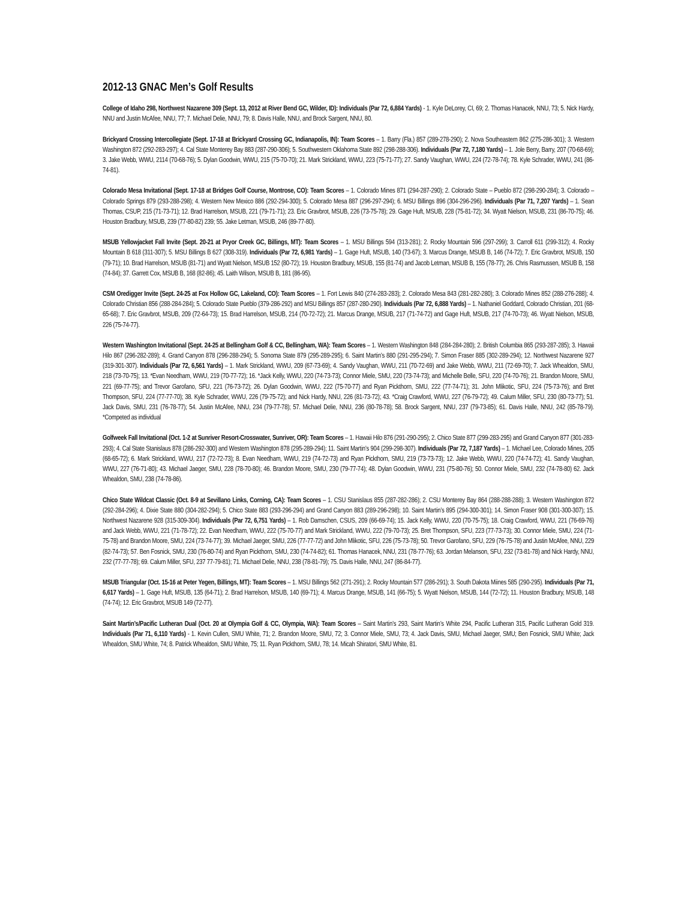2012-13 GNAC Men’s Golf Results
College of Idaho 298, Northwest Nazarene 309 (Sept. 13, 2012 at River Bend GC, Wilder, ID): Individuals (Par 72, 6,884 Yards) - 1. Kyle DeLorey, CI, 69; 2. Thomas Hanacek, NNU, 73; 5. Nick Hardy, NNU and Justin McAfee, NNU, 77; 7. Michael Delie, NNU, 79; 8. Davis Halle, NNU, and Brock Sargent, NNU, 80.
Brickyard Crossing Intercollegiate (Sept. 17-18 at Brickyard Crossing GC, Indianapolis, IN): Team Scores – 1. Barry (Fla.) 857 (289-278-290); 2. Nova Southeastern 862 (275-286-301); 3. Western Washington 872 (292-283-297); 4. Cal State Monterey Bay 883 (287-290-306); 5. Southwestern Oklahoma State 892 (298-288-306). Individuals (Par 72, 7,180 Yards) – 1. Jole Berry, Barry, 207 (70-68-69); 3. Jake Webb, WWU, 2114 (70-68-76); 5. Dylan Goodwin, WWU, 215 (75-70-70); 21. Mark Strickland, WWU, 223 (75-71-77); 27. Sandy Vaughan, WWU, 224 (72-78-74); 78. Kyle Schrader, WWU, 241 (86-74-81).
Colorado Mesa Invitational (Sept. 17-18 at Bridges Golf Course, Montrose, CO): Team Scores – 1. Colorado Mines 871 (294-287-290); 2. Colorado State – Pueblo 872 (298-290-284); 3. Colorado – Colorado Springs 879 (293-288-298); 4. Western New Mexico 886 (292-294-300); 5. Colorado Mesa 887 (296-297-294); 6. MSU Billings 896 (304-296-296). Individuals (Par 71, 7,207 Yards) – 1. Sean Thomas, CSUP, 215 (71-73-71); 12. Brad Harrelson, MSUB, 221 (79-71-71); 23. Eric Gravbrot, MSUB, 226 (73-75-78); 29. Gage Huft, MSUB, 228 (75-81-72); 34. Wyatt Nielson, MSUB, 231 (86-70-75); 46. Houston Bradbury, MSUB, 239 (77-80-82) 239; 55. Jake Letman, MSUB, 246 (89-77-80).
MSUB Yellowjacket Fall Invite (Sept. 20-21 at Pryor Creek GC, Billings, MT): Team Scores – 1. MSU Billings 594 (313-281); 2. Rocky Mountain 596 (297-299); 3. Carroll 611 (299-312); 4. Rocky Mountain B 618 (311-307); 5. MSU Billings B 627 (308-319). Individuals (Par 72, 6,981 Yards) – 1. Gage Huft, MSUB, 140 (73-67); 3. Marcus Drange, MSUB B, 146 (74-72); 7. Eric Gravbrot, MSUB, 150 (79-71); 10. Brad Harrelson, MSUB (81-71) and Wyatt Nielson, MSUB 152 (80-72); 19. Houston Bradbury, MSUB, 155 (81-74) and Jacob Letman, MSUB B, 155 (78-77); 26. Chris Rasmussen, MSUB B, 158 (74-84); 37. Garrett Cox, MSUB B, 168 (82-86); 45. Laith Wilson, MSUB B, 181 (86-95).
CSM Oredigger Invite (Sept. 24-25 at Fox Hollow GC, Lakeland, CO): Team Scores – 1. Fort Lewis 840 (274-283-283); 2. Colorado Mesa 843 (281-282-280); 3. Colorado Mines 852 (288-276-288); 4. Colorado Christian 856 (288-284-284); 5. Colorado State Pueblo (379-286-292) and MSU Billings 857 (287-280-290). Individuals (Par 72, 6,888 Yards) – 1. Nathaniel Goddard, Colorado Christian, 201 (68-65-68); 7. Eric Gravbrot, MSUB, 209 (72-64-73); 15. Brad Harrelson, MSUB, 214 (70-72-72); 21. Marcus Drange, MSUB, 217 (71-74-72) and Gage Huft, MSUB, 217 (74-70-73); 46. Wyatt Nielson, MSUB, 226 (75-74-77).
Western Washington Invitational (Sept. 24-25 at Bellingham Golf & CC, Bellingham, WA): Team Scores – 1. Western Washington 848 (284-284-280); 2. British Columbia 865 (293-287-285); 3. Hawaii Hilo 867 (296-282-289); 4. Grand Canyon 878 (296-288-294); 5. Sonoma State 879 (295-289-295); 6. Saint Martin’s 880 (291-295-294); 7. Simon Fraser 885 (302-289-294); 12. Northwest Nazarene 927 (319-301-307). Individuals (Par 72, 6,561 Yards) – 1. Mark Strickland, WWU, 209 (67-73-69); 4. Sandy Vaughan, WWU, 211 (70-72-69) and Jake Webb, WWU, 211 (72-69-70); 7. Jack Whealdon, SMU, 218 (73-70-75); 13. *Evan Needham, WWU, 219 (70-77-72); 16. *Jack Kelly, WWU, 220 (74-73-73); Connor Miele, SMU, 220 (73-74-73); and Michelle Belle, SFU, 220 (74-70-76); 21. Brandon Moore, SMU, 221 (69-77-75); and Trevor Garofano, SFU, 221 (76-73-72); 26. Dylan Goodwin, WWU, 222 (75-70-77) and Ryan Pickthorn, SMU, 222 (77-74-71); 31. John Mlikotic, SFU, 224 (75-73-76); and Bret Thompson, SFU, 224 (77-77-70); 38. Kyle Schrader, WWU, 226 (79-75-72); and Nick Hardy, NNU, 226 (81-73-72); 43. *Craig Crawford, WWU, 227 (76-79-72); 49. Calum Miller, SFU, 230 (80-73-77); 51. Jack Davis, SMU, 231 (76-78-77); 54. Justin McAfee, NNU, 234 (79-77-78); 57. Michael Delie, NNU, 236 (80-78-78); 58. Brock Sargent, NNU, 237 (79-73-85); 61. Davis Halle, NNU, 242 (85-78-79). *Competed as individual
Golfweek Fall Invitational (Oct. 1-2 at Sunriver Resort-Crosswater, Sunriver, OR): Team Scores – 1. Hawaii Hilo 876 (291-290-295); 2. Chico State 877 (299-283-295) and Grand Canyon 877 (301-283-293); 4. Cal State Stanislaus 878 (286-292-300) and Western Washington 878 (295-289-294); 11. Saint Martin’s 904 (299-298-307). Individuals (Par 72, 7,187 Yards) – 1. Michael Lee, Colorado Mines, 205 (68-65-72); 6. Mark Strickland, WWU, 217 (72-72-73); 8. Evan Needham, WWU, 219 (74-72-73) and Ryan Pickthorn, SMU, 219 (73-73-73); 12. Jake Webb, WWU, 220 (74-74-72); 41. Sandy Vaughan, WWU, 227 (76-71-80); 43. Michael Jaeger, SMU, 228 (78-70-80); 46. Brandon Moore, SMU, 230 (79-77-74); 48. Dylan Goodwin, WWU, 231 (75-80-76); 50. Connor Miele, SMU, 232 (74-78-80) 62. Jack Whealdon, SMU, 238 (74-78-86).
Chico State Wildcat Classic (Oct. 8-9 at Sevillano Links, Corning, CA): Team Scores – 1. CSU Stanislaus 855 (287-282-286); 2. CSU Monterey Bay 864 (288-288-288); 3. Western Washington 872 (292-284-296); 4. Dixie State 880 (304-282-294); 5. Chico State 883 (293-296-294) and Grand Canyon 883 (289-296-298); 10. Saint Martin’s 895 (294-300-301); 14. Simon Fraser 908 (301-300-307); 15. Northwest Nazarene 928 (315-309-304). Individuals (Par 72, 6,751 Yards) – 1. Rob Damschen, CSUS, 209 (66-69-74); 15. Jack Kelly, WWU, 220 (70-75-75); 18. Craig Crawford, WWU, 221 (76-69-76) and Jack Webb, WWU, 221 (71-78-72); 22. Evan Needham, WWU, 222 (75-70-77) and Mark Strickland, WWU, 222 (79-70-73); 25. Bret Thompson, SFU, 223 (77-73-73); 30. Connor Miele, SMU, 224 (71-75-78) and Brandon Moore, SMU, 224 (73-74-77); 39. Michael Jaeger, SMU, 226 (77-77-72) and John Mlikotic, SFU, 226 (75-73-78); 50. Trevor Garofano, SFU, 229 (76-75-78) and Justin McAfee, NNU, 229 (82-74-73); 57. Ben Fosnick, SMU, 230 (76-80-74) and Ryan Pickthorn, SMU, 230 (74-74-82); 61. Thomas Hanacek, NNU, 231 (78-77-76); 63. Jordan Melanson, SFU, 232 (73-81-78) and Nick Hardy, NNU, 232 (77-77-78); 69. Calum Miller, SFU, 237 77-79-81); 71. Michael Delie, NNU, 238 (78-81-79); 75. Davis Halle, NNU, 247 (86-84-77).
MSUB Triangular (Oct. 15-16 at Peter Yegen, Billings, MT): Team Scores – 1. MSU Billings 562 (271-291); 2. Rocky Mountain 577 (286-291); 3. South Dakota Miines 585 (290-295). Individuals (Par 71, 6,617 Yards) – 1. Gage Huft, MSUB, 135 (64-71); 2. Brad Harrelson, MSUB, 140 (69-71); 4. Marcus Drange, MSUB, 141 (66-75); 5. Wyatt Nielson, MSUB, 144 (72-72); 11. Houston Bradbury, MSUB, 148 (74-74); 12. Eric Gravbrot, MSUB 149 (72-77).
Saint Martin’s/Pacific Lutheran Dual (Oct. 20 at Olympia Golf & CC, Olympia, WA): Team Scores – Saint Martin’s 293, Saint Martin’s White 294, Pacific Lutheran 315, Pacific Lutheran Gold 319. Individuals (Par 71, 6,110 Yards) - 1. Kevin Cullen, SMU White, 71; 2. Brandon Moore, SMU, 72; 3. Connor Miele, SMU, 73; 4. Jack Davis, SMU, Michael Jaeger, SMU; Ben Fosnick, SMU White; Jack Whealdon, SMU White, 74; 8. Patrick Whealdon, SMU White, 75; 11. Ryan Pickthorn, SMU, 78; 14. Micah Shiratori, SMU White, 81.